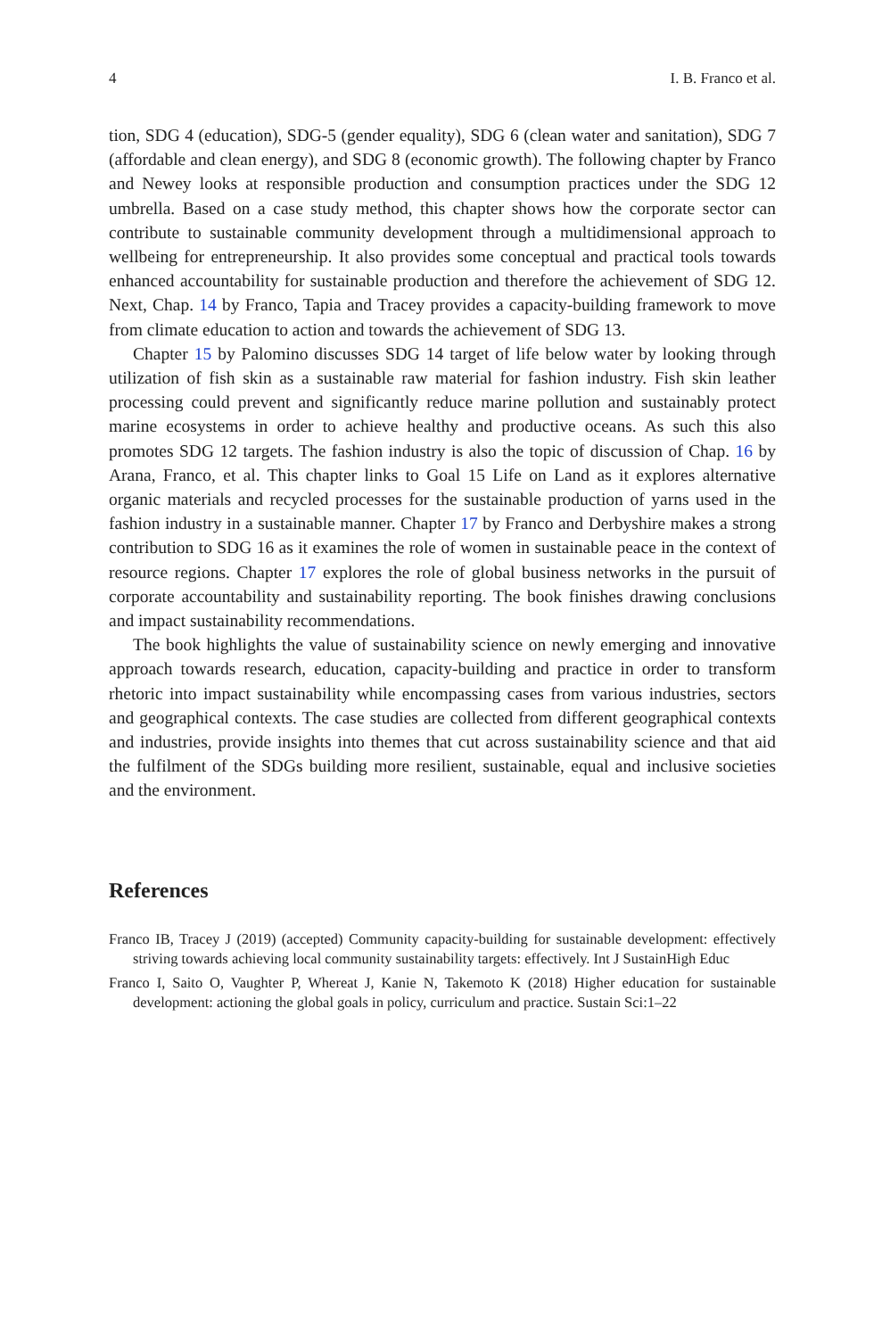4 I. B. Franco et al.
tion, SDG 4 (education), SDG-5 (gender equality), SDG 6 (clean water and sanitation), SDG 7 (affordable and clean energy), and SDG 8 (economic growth). The following chapter by Franco and Newey looks at responsible production and consumption practices under the SDG 12 umbrella. Based on a case study method, this chapter shows how the corporate sector can contribute to sustainable community development through a multidimensional approach to wellbeing for entrepreneurship. It also provides some conceptual and practical tools towards enhanced accountability for sustainable production and therefore the achievement of SDG 12. Next, Chap. 14 by Franco, Tapia and Tracey provides a capacity-building framework to move from climate education to action and towards the achievement of SDG 13.
Chapter 15 by Palomino discusses SDG 14 target of life below water by looking through utilization of fish skin as a sustainable raw material for fashion industry. Fish skin leather processing could prevent and significantly reduce marine pollution and sustainably protect marine ecosystems in order to achieve healthy and productive oceans. As such this also promotes SDG 12 targets. The fashion industry is also the topic of discussion of Chap. 16 by Arana, Franco, et al. This chapter links to Goal 15 Life on Land as it explores alternative organic materials and recycled processes for the sustainable production of yarns used in the fashion industry in a sustainable manner. Chapter 17 by Franco and Derbyshire makes a strong contribution to SDG 16 as it examines the role of women in sustainable peace in the context of resource regions. Chapter 17 explores the role of global business networks in the pursuit of corporate accountability and sustainability reporting. The book finishes drawing conclusions and impact sustainability recommendations.
The book highlights the value of sustainability science on newly emerging and innovative approach towards research, education, capacity-building and practice in order to transform rhetoric into impact sustainability while encompassing cases from various industries, sectors and geographical contexts. The case studies are collected from different geographical contexts and industries, provide insights into themes that cut across sustainability science and that aid the fulfilment of the SDGs building more resilient, sustainable, equal and inclusive societies and the environment.
References
Franco IB, Tracey J (2019) (accepted) Community capacity-building for sustainable development: effectively striving towards achieving local community sustainability targets: effectively. Int J SustainHigh Educ
Franco I, Saito O, Vaughter P, Whereat J, Kanie N, Takemoto K (2018) Higher education for sustainable development: actioning the global goals in policy, curriculum and practice. Sustain Sci:1–22